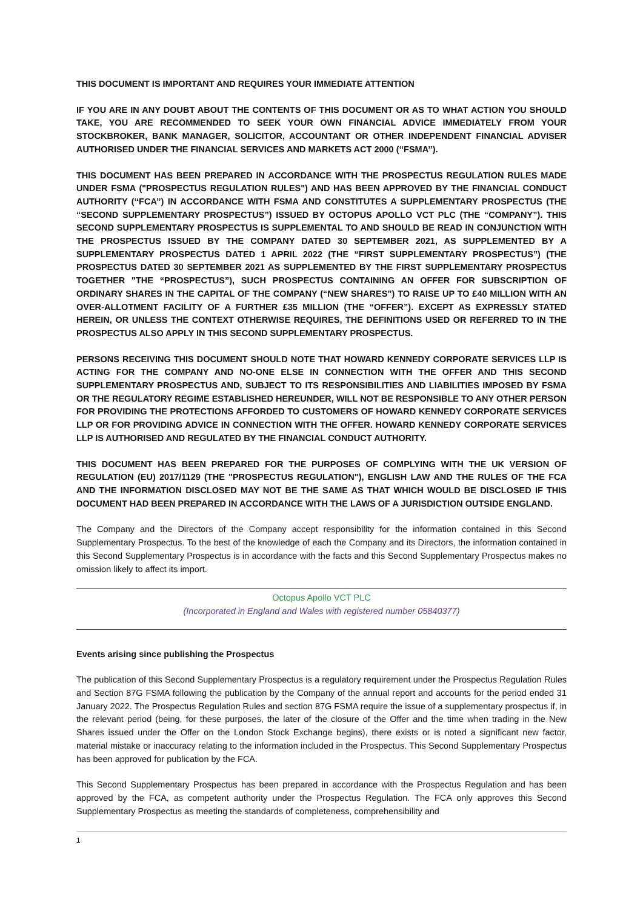THIS DOCUMENT IS IMPORTANT AND REQUIRES YOUR IMMEDIATE ATTENTION
IF YOU ARE IN ANY DOUBT ABOUT THE CONTENTS OF THIS DOCUMENT OR AS TO WHAT ACTION YOU SHOULD TAKE, YOU ARE RECOMMENDED TO SEEK YOUR OWN FINANCIAL ADVICE IMMEDIATELY FROM YOUR STOCKBROKER, BANK MANAGER, SOLICITOR, ACCOUNTANT OR OTHER INDEPENDENT FINANCIAL ADVISER AUTHORISED UNDER THE FINANCIAL SERVICES AND MARKETS ACT 2000 (‘‘FSMA’’).
THIS DOCUMENT HAS BEEN PREPARED IN ACCORDANCE WITH THE PROSPECTUS REGULATION RULES MADE UNDER FSMA ("PROSPECTUS REGULATION RULES") AND HAS BEEN APPROVED BY THE FINANCIAL CONDUCT AUTHORITY (‘‘FCA’’) IN ACCORDANCE WITH FSMA AND CONSTITUTES A SUPPLEMENTARY PROSPECTUS (THE “SECOND SUPPLEMENTARY PROSPECTUS”) ISSUED BY OCTOPUS APOLLO VCT PLC (THE “COMPANY”). THIS SECOND SUPPLEMENTARY PROSPECTUS IS SUPPLEMENTAL TO AND SHOULD BE READ IN CONJUNCTION WITH THE PROSPECTUS ISSUED BY THE COMPANY DATED 30 SEPTEMBER 2021, AS SUPPLEMENTED BY A SUPPLEMENTARY PROSPECTUS DATED 1 APRIL 2022 (THE “FIRST SUPPLEMENTARY PROSPECTUS”) (THE PROSPECTUS DATED 30 SEPTEMBER 2021 AS SUPPLEMENTED BY THE FIRST SUPPLEMENTARY PROSPECTUS TOGETHER "THE “PROSPECTUS”), SUCH PROSPECTUS CONTAINING AN OFFER FOR SUBSCRIPTION OF ORDINARY SHARES IN THE CAPITAL OF THE COMPANY (“NEW SHARES”) TO RAISE UP TO £40 MILLION WITH AN OVER-ALLOTMENT FACILITY OF A FURTHER £35 MILLION (THE “OFFER”). EXCEPT AS EXPRESSLY STATED HEREIN, OR UNLESS THE CONTEXT OTHERWISE REQUIRES, THE DEFINITIONS USED OR REFERRED TO IN THE PROSPECTUS ALSO APPLY IN THIS SECOND SUPPLEMENTARY PROSPECTUS.
PERSONS RECEIVING THIS DOCUMENT SHOULD NOTE THAT HOWARD KENNEDY CORPORATE SERVICES LLP IS ACTING FOR THE COMPANY AND NO-ONE ELSE IN CONNECTION WITH THE OFFER AND THIS SECOND SUPPLEMENTARY PROSPECTUS AND, SUBJECT TO ITS RESPONSIBILITIES AND LIABILITIES IMPOSED BY FSMA OR THE REGULATORY REGIME ESTABLISHED HEREUNDER, WILL NOT BE RESPONSIBLE TO ANY OTHER PERSON FOR PROVIDING THE PROTECTIONS AFFORDED TO CUSTOMERS OF HOWARD KENNEDY CORPORATE SERVICES LLP OR FOR PROVIDING ADVICE IN CONNECTION WITH THE OFFER. HOWARD KENNEDY CORPORATE SERVICES LLP IS AUTHORISED AND REGULATED BY THE FINANCIAL CONDUCT AUTHORITY.
THIS DOCUMENT HAS BEEN PREPARED FOR THE PURPOSES OF COMPLYING WITH THE UK VERSION OF REGULATION (EU) 2017/1129 (THE "PROSPECTUS REGULATION"), ENGLISH LAW AND THE RULES OF THE FCA AND THE INFORMATION DISCLOSED MAY NOT BE THE SAME AS THAT WHICH WOULD BE DISCLOSED IF THIS DOCUMENT HAD BEEN PREPARED IN ACCORDANCE WITH THE LAWS OF A JURISDICTION OUTSIDE ENGLAND.
The Company and the Directors of the Company accept responsibility for the information contained in this Second Supplementary Prospectus. To the best of the knowledge of each the Company and its Directors, the information contained in this Second Supplementary Prospectus is in accordance with the facts and this Second Supplementary Prospectus makes no omission likely to affect its import.
Octopus Apollo VCT PLC
(Incorporated in England and Wales with registered number 05840377)
Events arising since publishing the Prospectus
The publication of this Second Supplementary Prospectus is a regulatory requirement under the Prospectus Regulation Rules and Section 87G FSMA following the publication by the Company of the annual report and accounts for the period ended 31 January 2022. The Prospectus Regulation Rules and section 87G FSMA require the issue of a supplementary prospectus if, in the relevant period (being, for these purposes, the later of the closure of the Offer and the time when trading in the New Shares issued under the Offer on the London Stock Exchange begins), there exists or is noted a significant new factor, material mistake or inaccuracy relating to the information included in the Prospectus. This Second Supplementary Prospectus has been approved for publication by the FCA.
This Second Supplementary Prospectus has been prepared in accordance with the Prospectus Regulation and has been approved by the FCA, as competent authority under the Prospectus Regulation. The FCA only approves this Second Supplementary Prospectus as meeting the standards of completeness, comprehensibility and
1